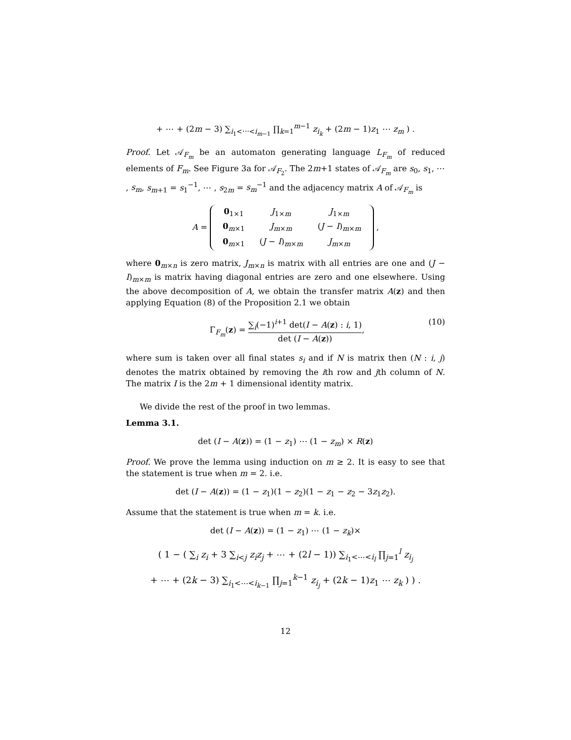+ ⋯ + (2m − 3) ∑<sub>i<sub>1</sub><⋯<i<sub>m−1</sub></sub> ∏<sub>k=1</sub><sup>m−1</sup> z<sub>i<sub>k</sub></sub> + (2m − 1)z<sub>1</sub> ⋯ z<sub>m</sub> ) .
Proof. Let 𝒜<sub>F<sub>m</sub></sub> be an automaton generating language L<sub>F<sub>m</sub></sub> of reduced elements of F<sub>m</sub>. See Figure 3a for 𝒜<sub>F<sub>2</sub></sub>. The 2m+1 states of 𝒜<sub>F<sub>m</sub></sub> are s<sub>0</sub>, s<sub>1</sub>, ⋯ , s<sub>m</sub>, s<sub>m+1</sub> = s<sub>1</sub><sup>−1</sup>, ⋯ , s<sub>2m</sub> = s<sub>m</sub><sup>−1</sup> and the adjacency matrix A of 𝒜<sub>F<sub>m</sub></sub> is
A =
| 0<sub>1×1</sub> | J<sub>1×m</sub> | J<sub>1×m</sub> |
| 0<sub>m×1</sub> | J<sub>m×m</sub> | ( J − I )<sub>m×m</sub> |
| 0<sub>m×1</sub> | ( J − I )<sub>m×m</sub> | J<sub>m×m</sub> |
,
where 0<sub>m×n</sub> is zero matrix, J<sub>m×n</sub> is matrix with all entries are one and (J − I)<sub>m×m</sub> is matrix having diagonal entries are zero and one elsewhere. Using the above decomposition of A, we obtain the transfer matrix A(z) and then applying Equation (8) of the Proposition 2.1 we obtain
Γ<sub>F<sub>m</sub></sub>(z) = ∑<sub>i</sub>(−1)<sup>i+1</sup> det(I − A(z) : i, 1) det (I − A(z)), (10)
where sum is taken over all final states s<sub>i</sub> and if N is matrix then (N : i, j) denotes the matrix obtained by removing the ith row and jth column of N. The matrix I is the 2m + 1 dimensional identity matrix.
We divide the rest of the proof in two lemmas.
Lemma 3.1.
det (I − A(z)) = (1 − z<sub>1</sub>) ⋯ (1 − z<sub>m</sub>) × R(z)
Proof. We prove the lemma using induction on m ≥ 2. It is easy to see that the statement is true when m = 2. i.e.
det (I − A(z)) = (1 − z<sub>1</sub>)(1 − z<sub>2</sub>)(1 − z<sub>1</sub> − z<sub>2</sub> − 3z<sub>1</sub>z<sub>2</sub>).
Assume that the statement is true when m = k. i.e.
det (I − A(z)) = (1 − z<sub>1</sub>) ⋯ (1 − z<sub>k</sub>)×
( 1 − ( ∑<sub>i</sub> z<sub>i</sub> + 3 ∑<sub>i<j</sub> z<sub>i</sub>z<sub>j</sub> + ⋯ + (2l − 1)) ∑<sub>i<sub>1</sub><⋯<i<sub>l</sub></sub> ∏<sub>j=1</sub><sup>l</sup> z<sub>i<sub>j</sub></sub>
+ ⋯ + (2k − 3) ∑<sub>i<sub>1</sub><⋯<i<sub>k−1</sub></sub> ∏<sub>j=1</sub><sup>k−1</sup> z<sub>i<sub>j</sub></sub> + (2k − 1)z<sub>1</sub> ⋯ z<sub>k</sub> ) ) .
12